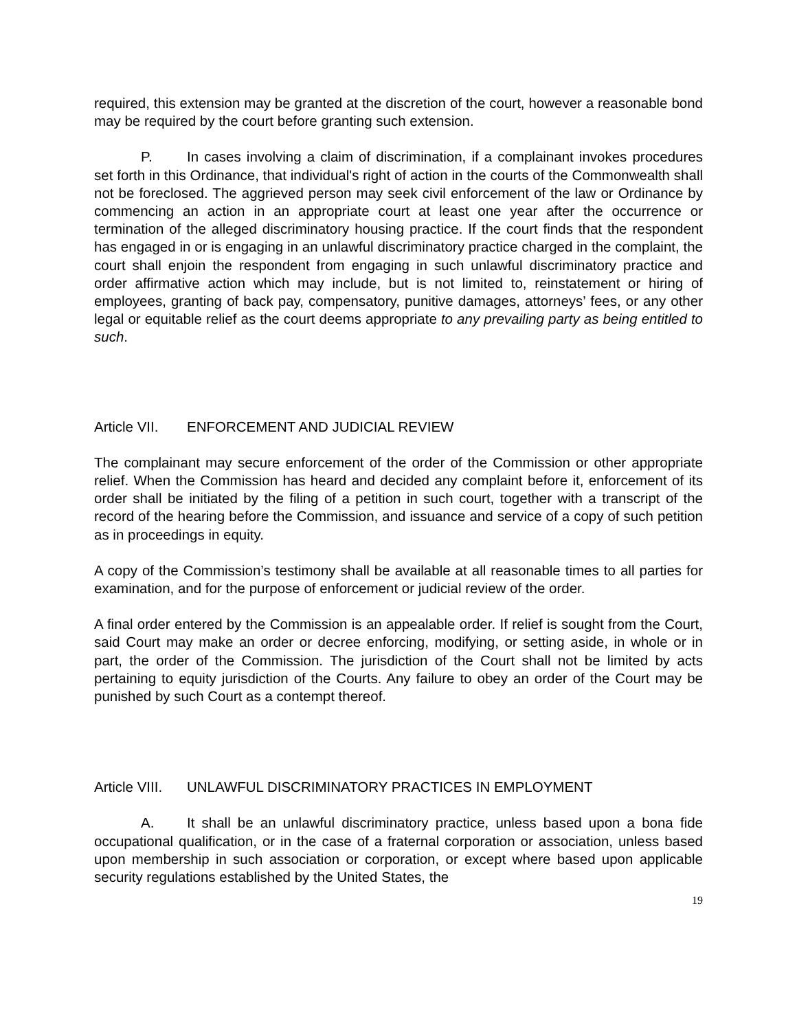required, this extension may be granted at the discretion of the court, however a reasonable bond may be required by the court before granting such extension.
P. In cases involving a claim of discrimination, if a complainant invokes procedures set forth in this Ordinance, that individual's right of action in the courts of the Commonwealth shall not be foreclosed. The aggrieved person may seek civil enforcement of the law or Ordinance by commencing an action in an appropriate court at least one year after the occurrence or termination of the alleged discriminatory housing practice. If the court finds that the respondent has engaged in or is engaging in an unlawful discriminatory practice charged in the complaint, the court shall enjoin the respondent from engaging in such unlawful discriminatory practice and order affirmative action which may include, but is not limited to, reinstatement or hiring of employees, granting of back pay, compensatory, punitive damages, attorneys’ fees, or any other legal or equitable relief as the court deems appropriate to any prevailing party as being entitled to such.
Article VII. ENFORCEMENT AND JUDICIAL REVIEW
The complainant may secure enforcement of the order of the Commission or other appropriate relief. When the Commission has heard and decided any complaint before it, enforcement of its order shall be initiated by the filing of a petition in such court, together with a transcript of the record of the hearing before the Commission, and issuance and service of a copy of such petition as in proceedings in equity.
A copy of the Commission’s testimony shall be available at all reasonable times to all parties for examination, and for the purpose of enforcement or judicial review of the order.
A final order entered by the Commission is an appealable order. If relief is sought from the Court, said Court may make an order or decree enforcing, modifying, or setting aside, in whole or in part, the order of the Commission. The jurisdiction of the Court shall not be limited by acts pertaining to equity jurisdiction of the Courts. Any failure to obey an order of the Court may be punished by such Court as a contempt thereof.
Article VIII. UNLAWFUL DISCRIMINATORY PRACTICES IN EMPLOYMENT
A. It shall be an unlawful discriminatory practice, unless based upon a bona fide occupational qualification, or in the case of a fraternal corporation or association, unless based upon membership in such association or corporation, or except where based upon applicable security regulations established by the United States, the
19